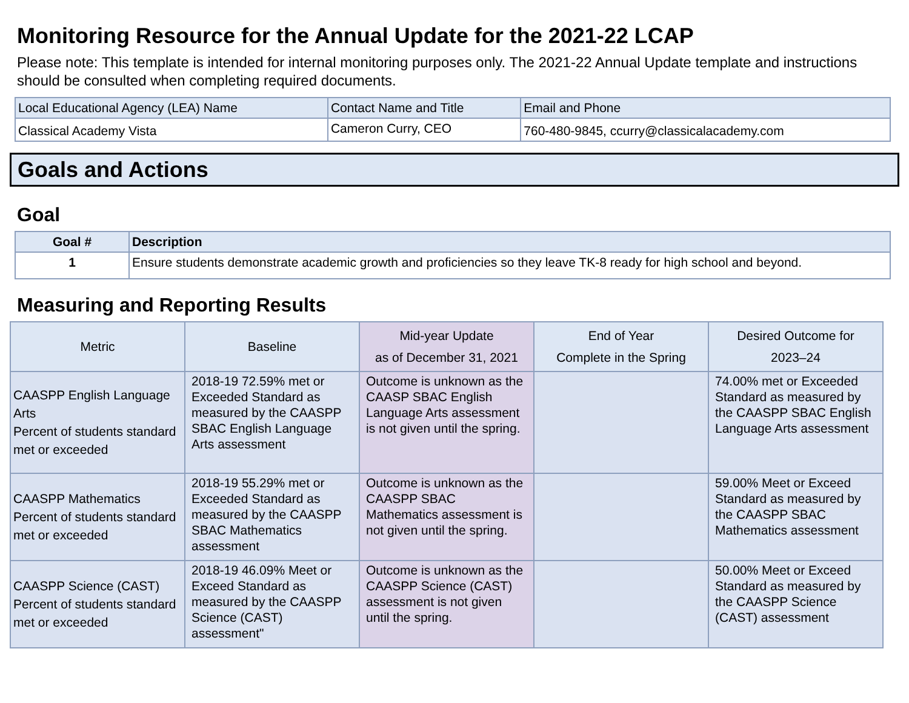Monitoring Resource for the Annual Update for the 2021-22 LCAP
Please note: This template is intended for internal monitoring purposes only. The 2021-22 Annual Update template and instructions should be consulted when completing required documents.
| Local Educational Agency (LEA) Name | Contact Name and Title | Email and Phone |
| Classical Academy Vista | Cameron Curry, CEO | 760-480-9845, ccurry@classicalacademy.com |
Goals and Actions
Goal
| Goal # | Description |
| --- | --- |
| 1 | Ensure students demonstrate academic growth and proficiencies so they leave TK-8 ready for high school and beyond. |
Measuring and Reporting Results
| Metric | Baseline | Mid-year Update as of December 31, 2021 | End of Year Complete in the Spring | Desired Outcome for 2023–24 |
| --- | --- | --- | --- | --- |
| CAASPP English Language Arts Percent of students standard met or exceeded | 2018-19 72.59% met or Exceeded Standard as measured by the CAASPP SBAC English Language Arts assessment | Outcome is unknown as the CAASP SBAC English Language Arts assessment is not given until the spring. | | 74.00% met or Exceeded Standard as measured by the CAASPP SBAC English Language Arts assessment |
| CAASPP Mathematics Percent of students standard met or exceeded | 2018-19 55.29% met or Exceeded Standard as measured by the CAASPP SBAC Mathematics assessment | Outcome is unknown as the CAASPP SBAC Mathematics assessment is not given until the spring. | | 59.00% Meet or Exceed Standard as measured by the CAASPP SBAC Mathematics assessment |
| CAASPP Science (CAST) Percent of students standard met or exceeded | 2018-19 46.09% Meet or Exceed Standard as measured by the CAASPP Science (CAST) assessment" | Outcome is unknown as the CAASPP Science (CAST) assessment is not given until the spring. | | 50.00% Meet or Exceed Standard as measured by the CAASPP Science (CAST) assessment |